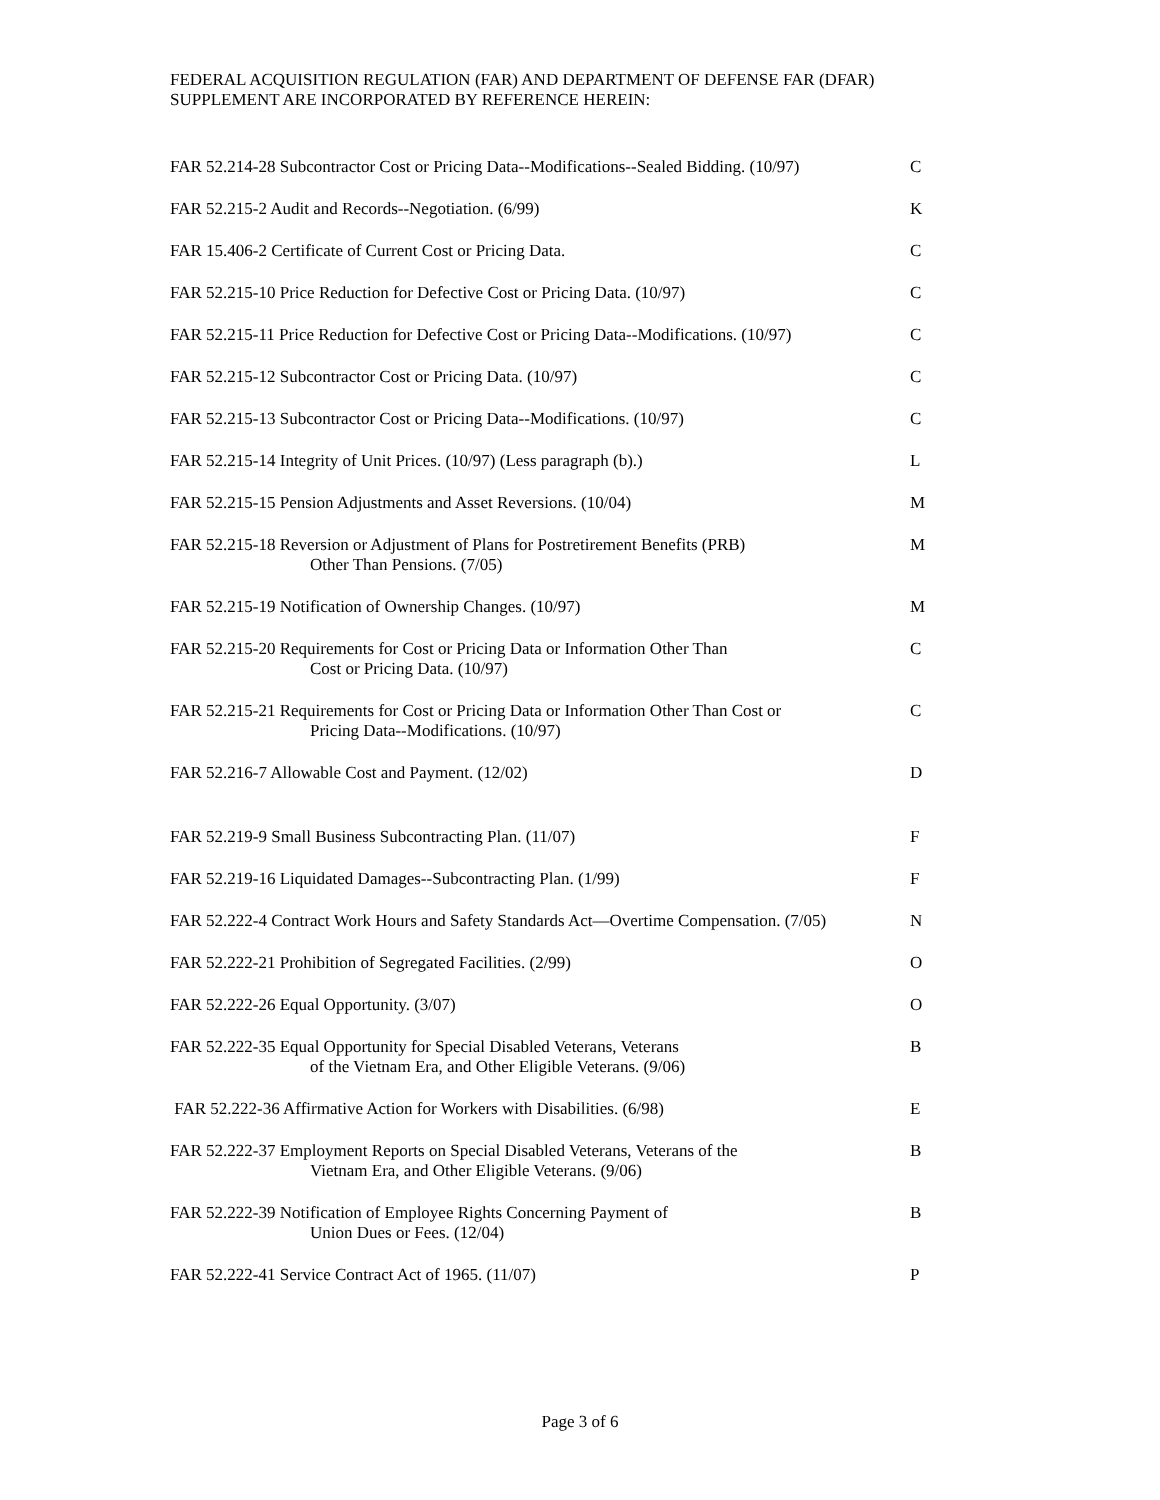FEDERAL ACQUISITION REGULATION (FAR) AND DEPARTMENT OF DEFENSE FAR (DFAR)
SUPPLEMENT ARE INCORPORATED BY REFERENCE HEREIN:
| FAR 52.214-28 Subcontractor Cost or Pricing Data--Modifications--Sealed Bidding. (10/97) | C |
| FAR 52.215-2 Audit and Records--Negotiation. (6/99) | K |
| FAR 15.406-2 Certificate of Current Cost or Pricing Data. | C |
| FAR 52.215-10 Price Reduction for Defective Cost or Pricing Data. (10/97) | C |
| FAR 52.215-11 Price Reduction for Defective Cost or Pricing Data--Modifications. (10/97) | C |
| FAR 52.215-12 Subcontractor Cost or Pricing Data. (10/97) | C |
| FAR 52.215-13 Subcontractor Cost or Pricing Data--Modifications. (10/97) | C |
| FAR 52.215-14 Integrity of Unit Prices. (10/97) (Less paragraph (b).) | L |
| FAR 52.215-15 Pension Adjustments and Asset Reversions. (10/04) | M |
| FAR 52.215-18 Reversion or Adjustment of Plans for Postretirement Benefits (PRB) Other Than Pensions. (7/05) | M |
| FAR 52.215-19 Notification of Ownership Changes. (10/97) | M |
| FAR 52.215-20 Requirements for Cost or Pricing Data or Information Other Than Cost or Pricing Data. (10/97) | C |
| FAR 52.215-21 Requirements for Cost or Pricing Data or Information Other Than Cost or Pricing Data--Modifications. (10/97) | C |
| FAR 52.216-7 Allowable Cost and Payment. (12/02) | D |
| FAR 52.219-9 Small Business Subcontracting Plan. (11/07) | F |
| FAR 52.219-16 Liquidated Damages--Subcontracting Plan. (1/99) | F |
| FAR 52.222-4 Contract Work Hours and Safety Standards Act—Overtime Compensation. (7/05) | N |
| FAR 52.222-21 Prohibition of Segregated Facilities. (2/99) | O |
| FAR 52.222-26 Equal Opportunity. (3/07) | O |
| FAR 52.222-35 Equal Opportunity for Special Disabled Veterans, Veterans of the Vietnam Era, and Other Eligible Veterans. (9/06) | B |
| FAR 52.222-36 Affirmative Action for Workers with Disabilities. (6/98) | E |
| FAR 52.222-37 Employment Reports on Special Disabled Veterans, Veterans of the Vietnam Era, and Other Eligible Veterans. (9/06) | B |
| FAR 52.222-39 Notification of Employee Rights Concerning Payment of Union Dues or Fees. (12/04) | B |
| FAR 52.222-41 Service Contract Act of 1965. (11/07) | P |
Page 3 of 6